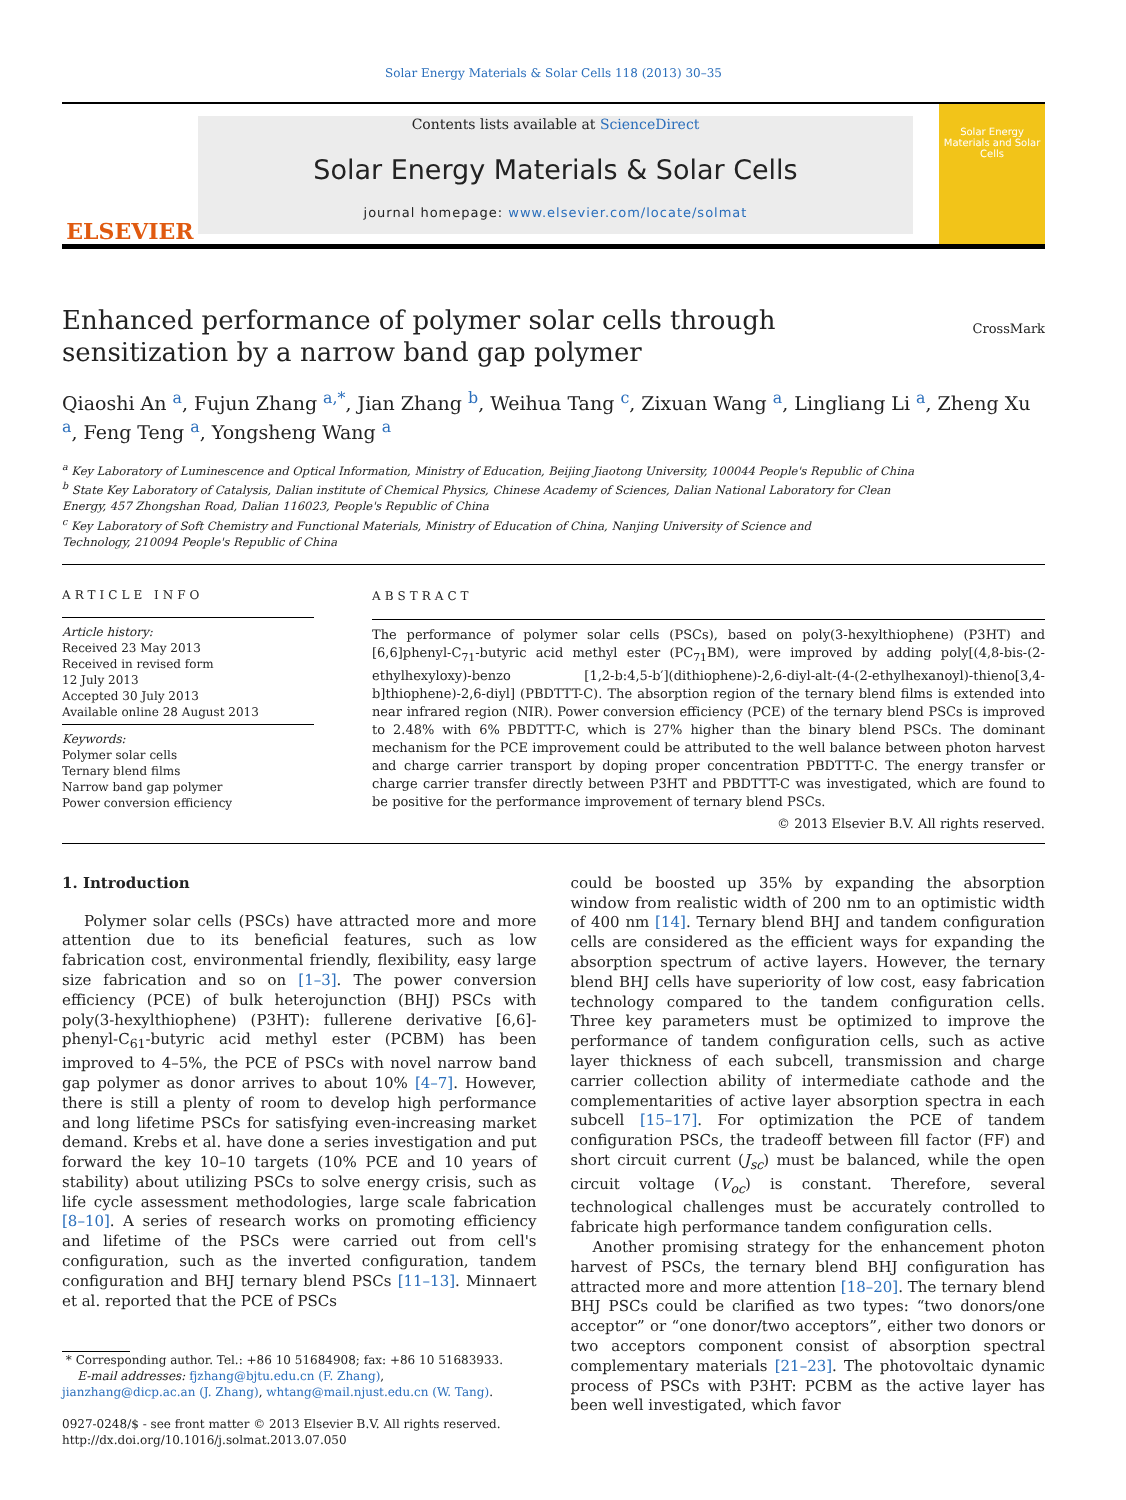Solar Energy Materials & Solar Cells 118 (2013) 30–35
ELSEVIER
Contents lists available at ScienceDirect
Solar Energy Materials & Solar Cells
journal homepage: www.elsevier.com/locate/solmat
Solar Energy Materials and Solar Cells
Enhanced performance of polymer solar cells through sensitization by a narrow band gap polymer
CrossMark
Qiaoshi An <sup>a</sup>, Fujun Zhang <sup>a,*</sup>, Jian Zhang <sup>b</sup>, Weihua Tang <sup>c</sup>, Zixuan Wang <sup>a</sup>, Lingliang Li <sup>a</sup>, Zheng Xu <sup>a</sup>, Feng Teng <sup>a</sup>, Yongsheng Wang <sup>a</sup>
<sup>a</sup> Key Laboratory of Luminescence and Optical Information, Ministry of Education, Beijing Jiaotong University, 100044 People's Republic of China
<sup>b</sup> State Key Laboratory of Catalysis, Dalian institute of Chemical Physics, Chinese Academy of Sciences, Dalian National Laboratory for Clean
Energy, 457 Zhongshan Road, Dalian 116023, People's Republic of China
<sup>c</sup> Key Laboratory of Soft Chemistry and Functional Materials, Ministry of Education of China, Nanjing University of Science and
Technology, 210094 People's Republic of China
ARTICLE INFO
Article history:
Received 23 May 2013
Received in revised form
12 July 2013
Accepted 30 July 2013
Available online 28 August 2013
Keywords:
Polymer solar cells
Ternary blend films
Narrow band gap polymer
Power conversion efficiency
ABSTRACT
The performance of polymer solar cells (PSCs), based on poly(3-hexylthiophene) (P3HT) and [6,6]phenyl-C<sub>71</sub>-butyric acid methyl ester (PC<sub>71</sub>BM), were improved by adding poly[(4,8-bis-(2-ethylhexyloxy)-benzo [1,2-b:4,5-b′](dithiophene)-2,6-diyl-alt-(4-(2-ethylhexanoyl)-thieno[3,4-b]thiophene)-2,6-diyl] (PBDTTT-C). The absorption region of the ternary blend films is extended into near infrared region (NIR). Power conversion efficiency (PCE) of the ternary blend PSCs is improved to 2.48% with 6% PBDTTT-C, which is 27% higher than the binary blend PSCs. The dominant mechanism for the PCE improvement could be attributed to the well balance between photon harvest and charge carrier transport by doping proper concentration PBDTTT-C. The energy transfer or charge carrier transfer directly between P3HT and PBDTTT-C was investigated, which are found to be positive for the performance improvement of ternary blend PSCs.
© 2013 Elsevier B.V. All rights reserved.
1. Introduction
Polymer solar cells (PSCs) have attracted more and more attention due to its beneficial features, such as low fabrication cost, environmental friendly, flexibility, easy large size fabrication and so on [1–3]. The power conversion efficiency (PCE) of bulk heterojunction (BHJ) PSCs with poly(3-hexylthiophene) (P3HT): fullerene derivative [6,6]-phenyl-C<sub>61</sub>-butyric acid methyl ester (PCBM) has been improved to 4–5%, the PCE of PSCs with novel narrow band gap polymer as donor arrives to about 10% [4–7]. However, there is still a plenty of room to develop high performance and long lifetime PSCs for satisfying even-increasing market demand. Krebs et al. have done a series investigation and put forward the key 10–10 targets (10% PCE and 10 years of stability) about utilizing PSCs to solve energy crisis, such as life cycle assessment methodologies, large scale fabrication [8–10]. A series of research works on promoting efficiency and lifetime of the PSCs were carried out from cell's configuration, such as the inverted configuration, tandem configuration and BHJ ternary blend PSCs [11–13]. Minnaert et al. reported that the PCE of PSCs
* Corresponding author. Tel.: +86 10 51684908; fax: +86 10 51683933.
E-mail addresses: fjzhang@bjtu.edu.cn (F. Zhang),
jianzhang@dicp.ac.an (J. Zhang), whtang@mail.njust.edu.cn (W. Tang).
0927-0248/$ - see front matter © 2013 Elsevier B.V. All rights reserved.
http://dx.doi.org/10.1016/j.solmat.2013.07.050
could be boosted up 35% by expanding the absorption window from realistic width of 200 nm to an optimistic width of 400 nm [14]. Ternary blend BHJ and tandem configuration cells are considered as the efficient ways for expanding the absorption spectrum of active layers. However, the ternary blend BHJ cells have superiority of low cost, easy fabrication technology compared to the tandem configuration cells. Three key parameters must be optimized to improve the performance of tandem configuration cells, such as active layer thickness of each subcell, transmission and charge carrier collection ability of intermediate cathode and the complementarities of active layer absorption spectra in each subcell [15–17]. For optimization the PCE of tandem configuration PSCs, the tradeoff between fill factor (FF) and short circuit current (J<sub>sc</sub>) must be balanced, while the open circuit voltage (V<sub>oc</sub>) is constant. Therefore, several technological challenges must be accurately controlled to fabricate high performance tandem configuration cells.
Another promising strategy for the enhancement photon harvest of PSCs, the ternary blend BHJ configuration has attracted more and more attention [18–20]. The ternary blend BHJ PSCs could be clarified as two types: “two donors/one acceptor” or “one donor/two acceptors”, either two donors or two acceptors component consist of absorption spectral complementary materials [21–23]. The photovoltaic dynamic process of PSCs with P3HT: PCBM as the active layer has been well investigated, which favor